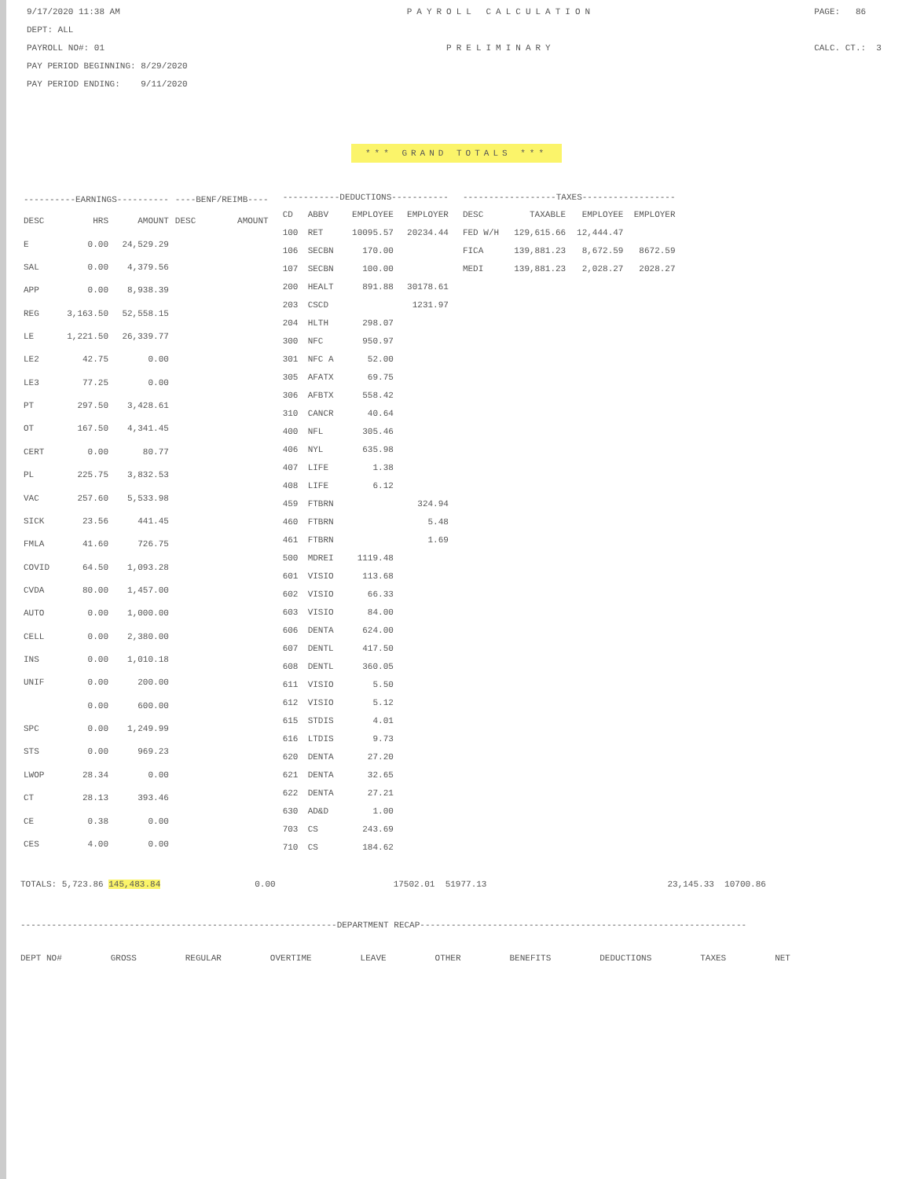9/17/2020 11:38 AM
DEPT: ALL
PAYROLL NO#: 01
PAY PERIOD BEGINNING: 8/29/2020
PAY PERIOD ENDING: 9/11/2020
PAYROLL CALCULATION
PRELIMINARY
PAGE: 86
CALC. CT.: 3
*** GRAND TOTALS ***
| ----------EARNINGS---------- | | | ----BENF/REIMB---- | |
| --- | --- | --- | --- | --- |
| DESC | HRS | AMOUNT | DESC | AMOUNT |
| E | 0.00 | 24,529.29 | | |
| SAL | 0.00 | 4,379.56 | | |
| APP | 0.00 | 8,938.39 | | |
| REG | 3,163.50 | 52,558.15 | | |
| LE | 1,221.50 | 26,339.77 | | |
| LE2 | 42.75 | 0.00 | | |
| LE3 | 77.25 | 0.00 | | |
| PT | 297.50 | 3,428.61 | | |
| OT | 167.50 | 4,341.45 | | |
| CERT | 0.00 | 80.77 | | |
| PL | 225.75 | 3,832.53 | | |
| VAC | 257.60 | 5,533.98 | | |
| SICK | 23.56 | 441.45 | | |
| FMLA | 41.60 | 726.75 | | |
| COVID | 64.50 | 1,093.28 | | |
| CVDA | 80.00 | 1,457.00 | | |
| AUTO | 0.00 | 1,000.00 | | |
| CELL | 0.00 | 2,380.00 | | |
| INS | 0.00 | 1,010.18 | | |
| UNIF | 0.00 | 200.00 | | |
| | 0.00 | 600.00 | | |
| SPC | 0.00 | 1,249.99 | | |
| STS | 0.00 | 969.23 | | |
| LWOP | 28.34 | 0.00 | | |
| CT | 28.13 | 393.46 | | |
| CE | 0.38 | 0.00 | | |
| CES | 4.00 | 0.00 | | |
| -----------DEDUCTIONS----------- | | | |
| --- | --- | --- | --- |
| CD | ABBV | EMPLOYEE | EMPLOYER |
| 100 | RET | 10095.57 | 20234.44 |
| 106 | SECBN | 170.00 | |
| 107 | SECBN | 100.00 | |
| 200 | HEALT | 891.88 | 30178.61 |
| 203 | CSCD | | 1231.97 |
| 204 | HLTH | 298.07 | |
| 300 | NFC | 950.97 | |
| 301 | NFC A | 52.00 | |
| 305 | AFATX | 69.75 | |
| 306 | AFBTX | 558.42 | |
| 310 | CANCR | 40.64 | |
| 400 | NFL | 305.46 | |
| 406 | NYL | 635.98 | |
| 407 | LIFE | 1.38 | |
| 408 | LIFE | 6.12 | |
| 459 | FTBRN | | 324.94 |
| 460 | FTBRN | | 5.48 |
| 461 | FTBRN | | 1.69 |
| 500 | MDREI | 1119.48 | |
| 601 | VISIO | 113.68 | |
| 602 | VISIO | 66.33 | |
| 603 | VISIO | 84.00 | |
| 606 | DENTA | 624.00 | |
| 607 | DENTL | 417.50 | |
| 608 | DENTL | 360.05 | |
| 611 | VISIO | 5.50 | |
| 612 | VISIO | 5.12 | |
| 615 | STDIS | 4.01 | |
| 616 | LTDIS | 9.73 | |
| 620 | DENTA | 27.20 | |
| 621 | DENTA | 32.65 | |
| 622 | DENTA | 27.21 | |
| 630 | AD&D | 1.00 | |
| 703 | CS | 243.69 | |
| 710 | CS | 184.62 | |
| ------------------TAXES------------------ | | | |
| --- | --- | --- | --- |
| DESC | TAXABLE | EMPLOYEE | EMPLOYER |
| FED W/H | 129,615.66 | 12,444.47 | |
| FICA | 139,881.23 | 8,672.59 | 8672.59 |
| MEDI | 139,881.23 | 2,028.27 | 2028.27 |
TOTALS: 5,723.86 145,483.84 0.00 17502.01 51977.13 23,145.33 10700.86
-------------------------------------------------------------DEPARTMENT RECAP---------------------------------------------------------------
DEPT NO# GROSS REGULAR OVERTIME LEAVE OTHER BENEFITS DEDUCTIONS TAXES NET